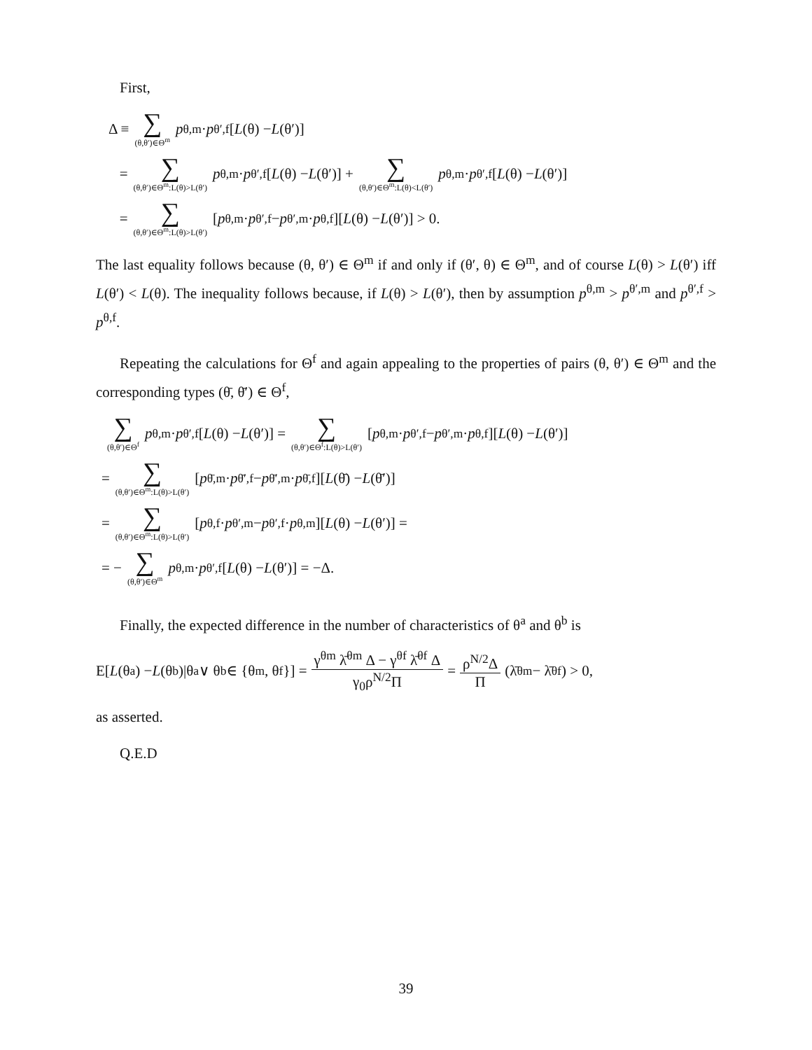First,
Δ ≡ ∑ (θ,θ′)∈Θ<sup>m</sup> p<sup>θ,m</sup> · p<sup>θ′,f</sup>[L (θ) − L (θ′)]
= ∑ (θ,θ′)∈Θ<sup>m</sup>:L(θ)>L(θ′) p<sup>θ,m</sup> · p<sup>θ′,f</sup>[L (θ) − L (θ′)] + ∑ (θ,θ′)∈Θ<sup>m</sup>:L(θ)<L(θ′) p<sup>θ,m</sup> · p<sup>θ′,f</sup>[L (θ) − L (θ′)]
= ∑ (θ,θ′)∈Θ<sup>m</sup>:L(θ)>L(θ′) [p<sup>θ,m</sup> · p<sup>θ′,f</sup> − p<sup>θ′,m</sup> · p<sup>θ,f</sup>][L (θ) − L (θ′)] > 0.
The last equality follows because (θ, θ′) ∈ Θ<sup>m</sup> if and only if (θ′, θ) ∈ Θ<sup>m</sup>, and of course L(θ) > L(θ′) iff L(θ′) < L(θ). The inequality follows because, if L(θ) > L(θ′), then by assumption p<sup>θ,m</sup> > p<sup>θ′,m</sup> and p<sup>θ′,f</sup> > p<sup>θ,f</sup>.
Repeating the calculations for Θ<sup>f</sup> and again appealing to the properties of pairs (θ, θ′) ∈ Θ<sup>m</sup> and the corresponding types (θ̄, θ̄′) ∈ Θ<sup>f</sup>,
∑ (θ,θ′)∈Θ<sup>f</sup> p<sup>θ,m</sup> · p<sup>θ′,f</sup>[L (θ) − L (θ′)] = ∑ (θ,θ′)∈Θ<sup>f</sup>:L(θ)>L(θ′) [p<sup>θ,m</sup> · p<sup>θ′,f</sup> − p<sup>θ′,m</sup> · p<sup>θ,f</sup>][L (θ) − L (θ′)]
= ∑ (θ,θ′)∈Θ<sup>m</sup>:L(θ)>L(θ′) [p<sup>θ̄,m</sup> · p<sup>θ̄′,f</sup> − p<sup>θ̄′,m</sup> · p<sup>θ̄,f</sup>][L (θ̄) − L (θ̄′)]
= ∑ (θ,θ′)∈Θ<sup>m</sup>:L(θ)>L(θ′) [p<sup>θ,f</sup> · p<sup>θ′,m</sup> − p<sup>θ′,f</sup> · p<sup>θ,m</sup>][L (θ) − L (θ′)] =
= − ∑ (θ,θ′)∈Θ<sup>m</sup> p<sup>θ,m</sup> · p<sup>θ′,f</sup>[L (θ) − L (θ′)] = −Δ.
Finally, the expected difference in the number of characteristics of θ<sup>a</sup> and θ<sup>b</sup> is
E[L (θ<sup>a</sup>) − L (θ<sup>b</sup>)|θ<sup>a</sup> ∨ θ<sup>b</sup> ∈ {θ<sup>m</sup>, θ<sup>f</sup>}] = γ<sup>θm</sup> λ̄<sup>θm</sup> Δ − γ<sup>θf</sup> λ̄<sup>θf</sup> Δ γ<sub>0</sub>ρ<sup>N/2</sup>Π = ρ<sup>N/2</sup>Δ Π (λ̄<sup>θm</sup> − λ̄<sup>θf</sup>) > 0,
as asserted.
Q.E.D
39